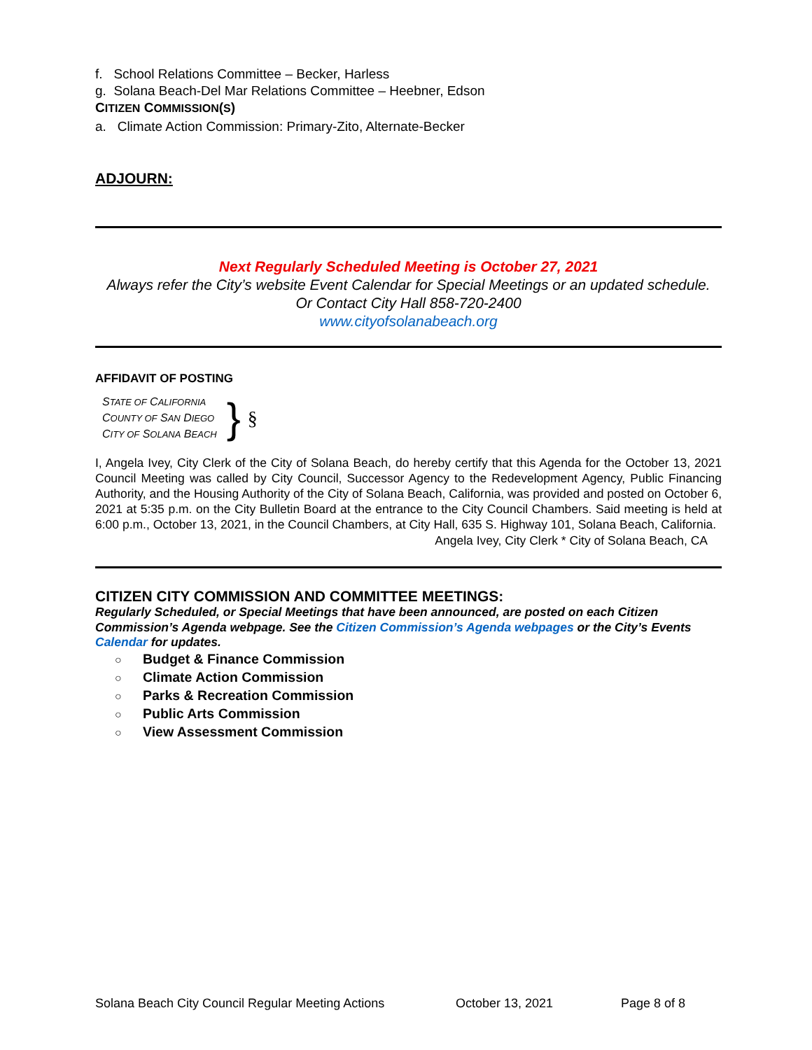f. School Relations Committee – Becker, Harless
g. Solana Beach-Del Mar Relations Committee – Heebner, Edson
CITIZEN COMMISSION(S)
a. Climate Action Commission: Primary-Zito, Alternate-Becker
ADJOURN:
Next Regularly Scheduled Meeting is October 27, 2021
Always refer the City’s website Event Calendar for Special Meetings or an updated schedule.
Or Contact City Hall 858-720-2400
www.cityofsolanabeach.org
AFFIDAVIT OF POSTING
STATE OF CALIFORNIA
COUNTY OF SAN DIEGO
CITY OF SOLANA BEACH
}
§
I, Angela Ivey, City Clerk of the City of Solana Beach, do hereby certify that this Agenda for the October 13, 2021 Council Meeting was called by City Council, Successor Agency to the Redevelopment Agency, Public Financing Authority, and the Housing Authority of the City of Solana Beach, California, was provided and posted on October 6, 2021 at 5:35 p.m. on the City Bulletin Board at the entrance to the City Council Chambers. Said meeting is held at 6:00 p.m., October 13, 2021, in the Council Chambers, at City Hall, 635 S. Highway 101, Solana Beach, California.
Angela Ivey, City Clerk * City of Solana Beach, CA
CITIZEN CITY COMMISSION AND COMMITTEE MEETINGS:
Regularly Scheduled, or Special Meetings that have been announced, are posted on each Citizen Commission’s Agenda webpage. See the Citizen Commission’s Agenda webpages or the City’s Events Calendar for updates.
○ Budget & Finance Commission
○ Climate Action Commission
○ Parks & Recreation Commission
○ Public Arts Commission
○ View Assessment Commission
Solana Beach City Council Regular Meeting Actions October 13, 2021 Page 8 of 8